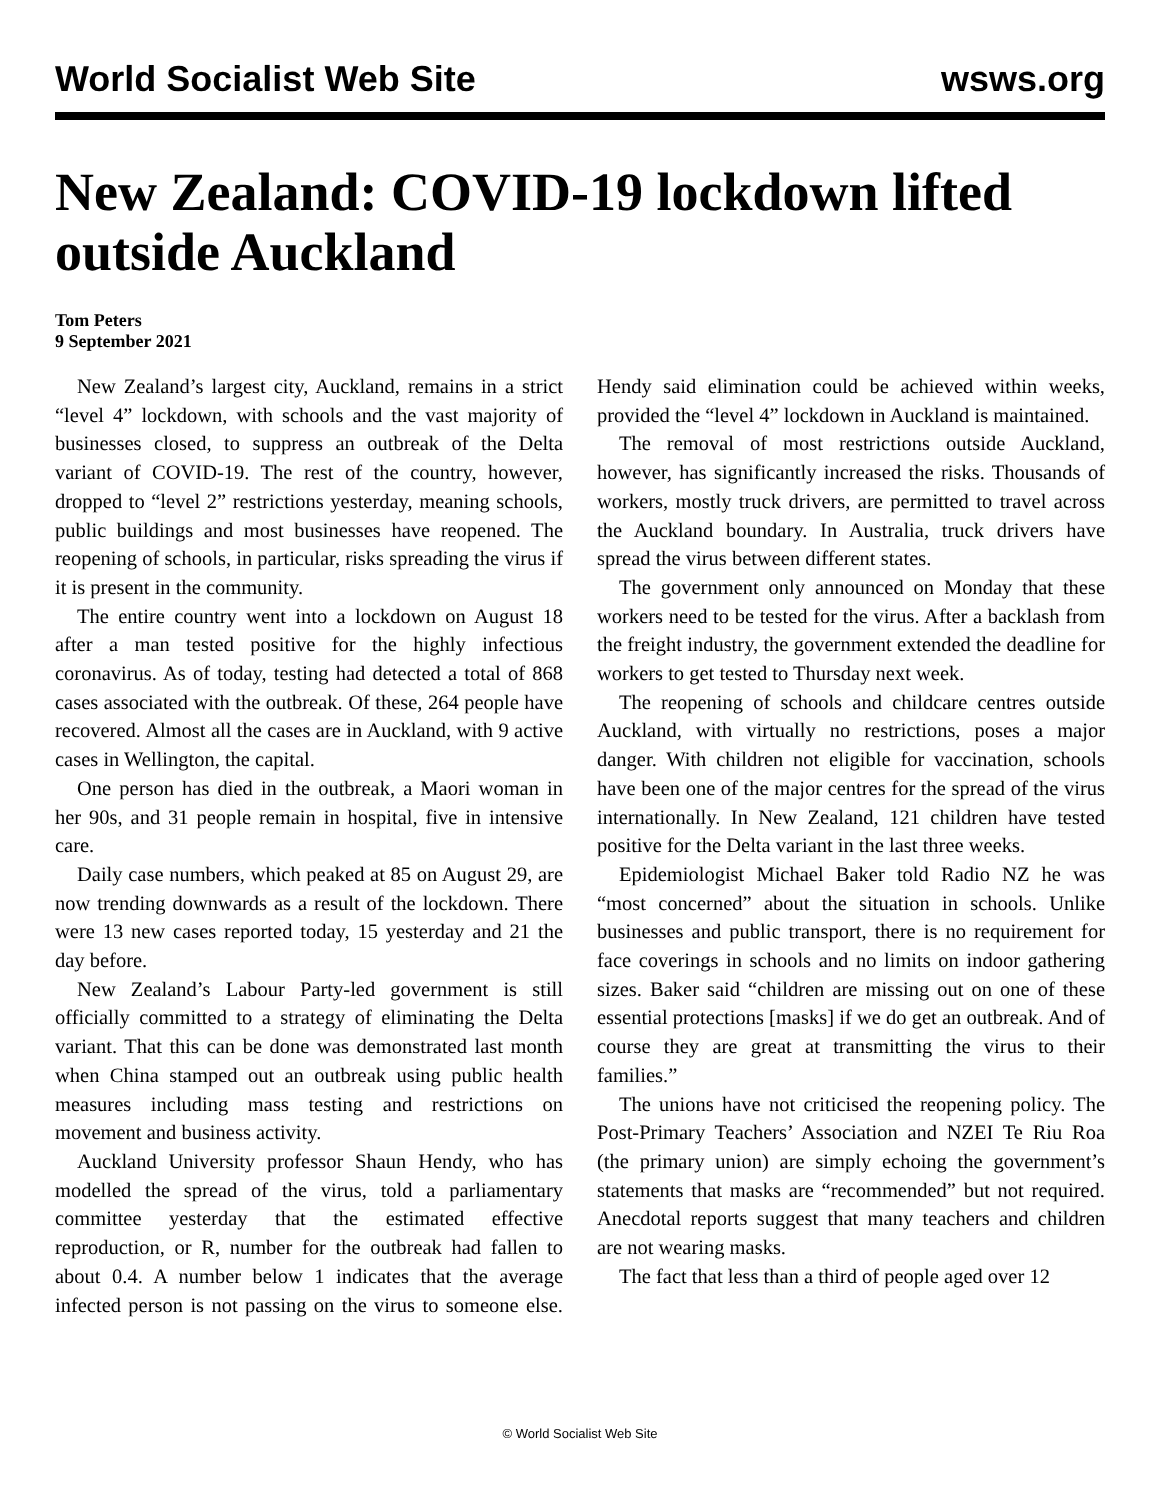World Socialist Web Site wsws.org
New Zealand: COVID-19 lockdown lifted outside Auckland
Tom Peters
9 September 2021
New Zealand’s largest city, Auckland, remains in a strict “level 4” lockdown, with schools and the vast majority of businesses closed, to suppress an outbreak of the Delta variant of COVID-19. The rest of the country, however, dropped to “level 2” restrictions yesterday, meaning schools, public buildings and most businesses have reopened. The reopening of schools, in particular, risks spreading the virus if it is present in the community.
The entire country went into a lockdown on August 18 after a man tested positive for the highly infectious coronavirus. As of today, testing had detected a total of 868 cases associated with the outbreak. Of these, 264 people have recovered. Almost all the cases are in Auckland, with 9 active cases in Wellington, the capital.
One person has died in the outbreak, a Maori woman in her 90s, and 31 people remain in hospital, five in intensive care.
Daily case numbers, which peaked at 85 on August 29, are now trending downwards as a result of the lockdown. There were 13 new cases reported today, 15 yesterday and 21 the day before.
New Zealand’s Labour Party-led government is still officially committed to a strategy of eliminating the Delta variant. That this can be done was demonstrated last month when China stamped out an outbreak using public health measures including mass testing and restrictions on movement and business activity.
Auckland University professor Shaun Hendy, who has modelled the spread of the virus, told a parliamentary committee yesterday that the estimated effective reproduction, or R, number for the outbreak had fallen to about 0.4. A number below 1 indicates that the average infected person is not passing on the virus to someone else. Hendy said elimination could be achieved within weeks, provided the “level 4” lockdown in Auckland is maintained.
The removal of most restrictions outside Auckland, however, has significantly increased the risks. Thousands of workers, mostly truck drivers, are permitted to travel across the Auckland boundary. In Australia, truck drivers have spread the virus between different states.
The government only announced on Monday that these workers need to be tested for the virus. After a backlash from the freight industry, the government extended the deadline for workers to get tested to Thursday next week.
The reopening of schools and childcare centres outside Auckland, with virtually no restrictions, poses a major danger. With children not eligible for vaccination, schools have been one of the major centres for the spread of the virus internationally. In New Zealand, 121 children have tested positive for the Delta variant in the last three weeks.
Epidemiologist Michael Baker told Radio NZ he was “most concerned” about the situation in schools. Unlike businesses and public transport, there is no requirement for face coverings in schools and no limits on indoor gathering sizes. Baker said “children are missing out on one of these essential protections [masks] if we do get an outbreak. And of course they are great at transmitting the virus to their families.”
The unions have not criticised the reopening policy. The Post-Primary Teachers’ Association and NZEI Te Riu Roa (the primary union) are simply echoing the government’s statements that masks are “recommended” but not required. Anecdotal reports suggest that many teachers and children are not wearing masks.
The fact that less than a third of people aged over 12
© World Socialist Web Site